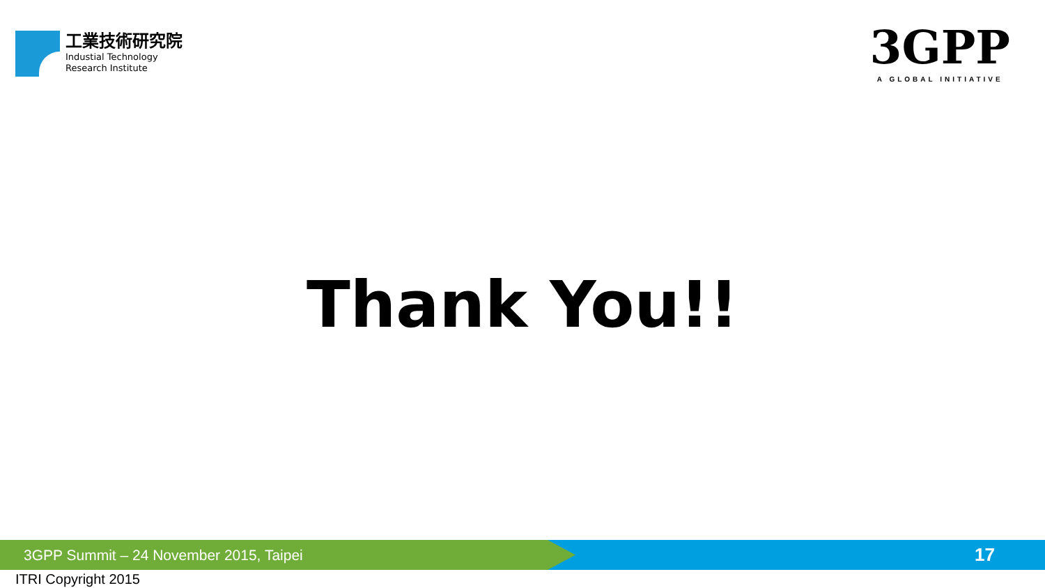工業技術研究院
Industial Technology
Research Institute
3GPP
A GLOBAL INITIATIVE
Thank You!!
3GPP Summit – 24 November 2015, Taipei
17
ITRI Copyright 2015